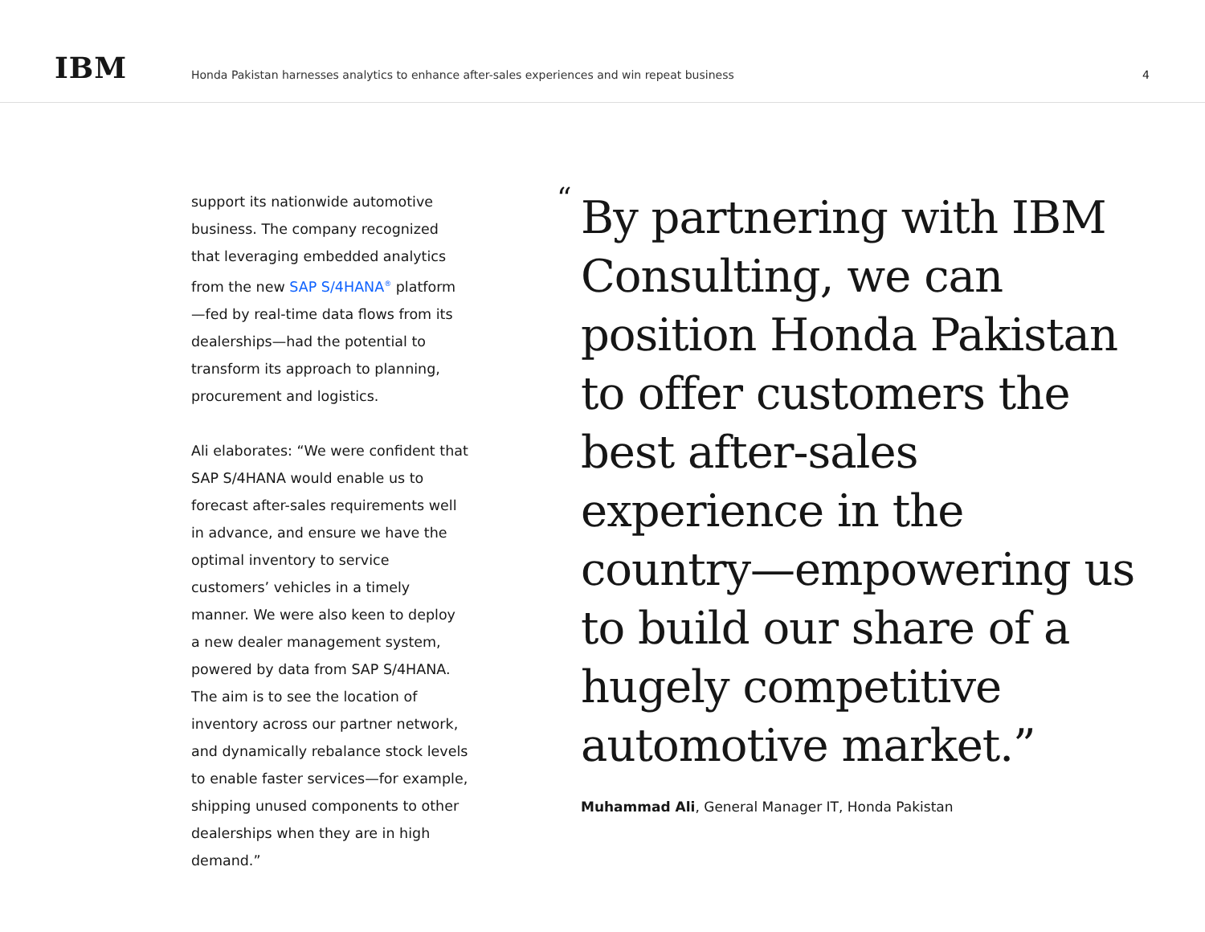IBM
Honda Pakistan harnesses analytics to enhance after-sales experiences and win repeat business
4
support its nationwide automotive business. The company recognized that leveraging embedded analytics from the new SAP S/4HANA<sup>®</sup> platform—fed by real-time data flows from its dealerships—had the potential to transform its approach to planning, procurement and logistics.
Ali elaborates: “We were confident that SAP S/4HANA would enable us to forecast after-sales requirements well in advance, and ensure we have the optimal inventory to service customers’ vehicles in a timely manner. We were also keen to deploy a new dealer management system, powered by data from SAP S/4HANA. The aim is to see the location of inventory across our partner network, and dynamically rebalance stock levels to enable faster services—for example, shipping unused components to other dealerships when they are in high demand.”
“
By partnering with IBM Consulting, we can position Honda Pakistan to offer customers the best after-sales experience in the country—empowering us to build our share of a hugely competitive automotive market.”
Muhammad Ali, General Manager IT, Honda Pakistan